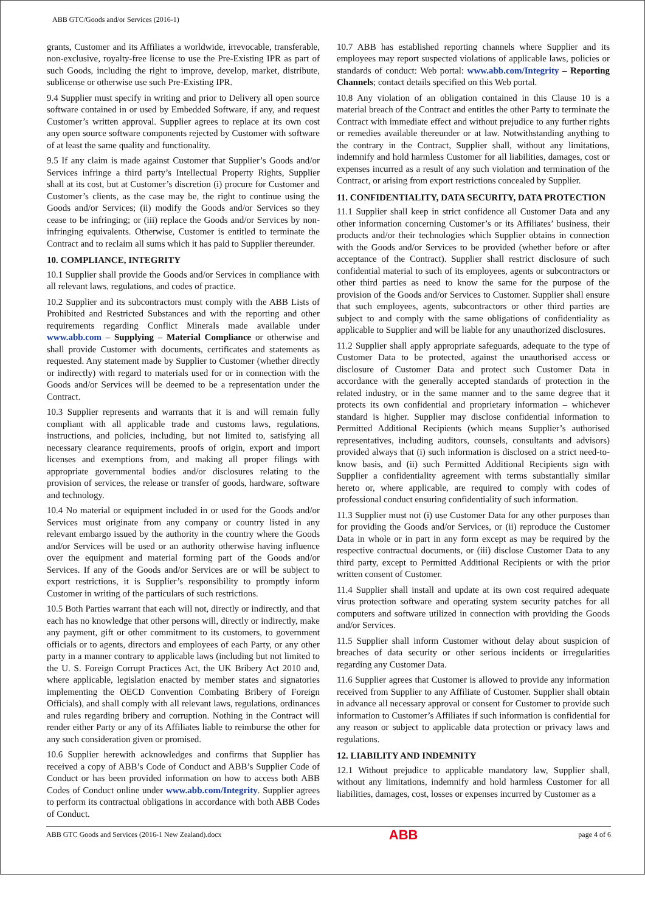ABB GTC/Goods and/or Services (2016-1)
grants, Customer and its Affiliates a worldwide, irrevocable, transferable, non-exclusive, royalty-free license to use the Pre-Existing IPR as part of such Goods, including the right to improve, develop, market, distribute, sublicense or otherwise use such Pre-Existing IPR.
9.4 Supplier must specify in writing and prior to Delivery all open source software contained in or used by Embedded Software, if any, and request Customer’s written approval. Supplier agrees to replace at its own cost any open source software components rejected by Customer with software of at least the same quality and functionality.
9.5 If any claim is made against Customer that Supplier’s Goods and/or Services infringe a third party’s Intellectual Property Rights, Supplier shall at its cost, but at Customer’s discretion (i) procure for Customer and Customer’s clients, as the case may be, the right to continue using the Goods and/or Services; (ii) modify the Goods and/or Services so they cease to be infringing; or (iii) replace the Goods and/or Services by non-infringing equivalents. Otherwise, Customer is entitled to terminate the Contract and to reclaim all sums which it has paid to Supplier thereunder.
10. COMPLIANCE, INTEGRITY
10.1 Supplier shall provide the Goods and/or Services in compliance with all relevant laws, regulations, and codes of practice.
10.2 Supplier and its subcontractors must comply with the ABB Lists of Prohibited and Restricted Substances and with the reporting and other requirements regarding Conflict Minerals made available under www.abb.com – Supplying – Material Compliance or otherwise and shall provide Customer with documents, certificates and statements as requested. Any statement made by Supplier to Customer (whether directly or indirectly) with regard to materials used for or in connection with the Goods and/or Services will be deemed to be a representation under the Contract.
10.3 Supplier represents and warrants that it is and will remain fully compliant with all applicable trade and customs laws, regulations, instructions, and policies, including, but not limited to, satisfying all necessary clearance requirements, proofs of origin, export and import licenses and exemptions from, and making all proper filings with appropriate governmental bodies and/or disclosures relating to the provision of services, the release or transfer of goods, hardware, software and technology.
10.4 No material or equipment included in or used for the Goods and/or Services must originate from any company or country listed in any relevant embargo issued by the authority in the country where the Goods and/or Services will be used or an authority otherwise having influence over the equipment and material forming part of the Goods and/or Services. If any of the Goods and/or Services are or will be subject to export restrictions, it is Supplier’s responsibility to promptly inform Customer in writing of the particulars of such restrictions.
10.5 Both Parties warrant that each will not, directly or indirectly, and that each has no knowledge that other persons will, directly or indirectly, make any payment, gift or other commitment to its customers, to government officials or to agents, directors and employees of each Party, or any other party in a manner contrary to applicable laws (including but not limited to the U. S. Foreign Corrupt Practices Act, the UK Bribery Act 2010 and, where applicable, legislation enacted by member states and signatories implementing the OECD Convention Combating Bribery of Foreign Officials), and shall comply with all relevant laws, regulations, ordinances and rules regarding bribery and corruption. Nothing in the Contract will render either Party or any of its Affiliates liable to reimburse the other for any such consideration given or promised.
10.6 Supplier herewith acknowledges and confirms that Supplier has received a copy of ABB’s Code of Conduct and ABB’s Supplier Code of Conduct or has been provided information on how to access both ABB Codes of Conduct online under www.abb.com/Integrity. Supplier agrees to perform its contractual obligations in accordance with both ABB Codes of Conduct.
10.7 ABB has established reporting channels where Supplier and its employees may report suspected violations of applicable laws, policies or standards of conduct: Web portal: www.abb.com/Integrity – Reporting Channels; contact details specified on this Web portal.
10.8 Any violation of an obligation contained in this Clause 10 is a material breach of the Contract and entitles the other Party to terminate the Contract with immediate effect and without prejudice to any further rights or remedies available thereunder or at law. Notwithstanding anything to the contrary in the Contract, Supplier shall, without any limitations, indemnify and hold harmless Customer for all liabilities, damages, cost or expenses incurred as a result of any such violation and termination of the Contract, or arising from export restrictions concealed by Supplier.
11. CONFIDENTIALITY, DATA SECURITY, DATA PROTECTION
11.1 Supplier shall keep in strict confidence all Customer Data and any other information concerning Customer’s or its Affiliates’ business, their products and/or their technologies which Supplier obtains in connection with the Goods and/or Services to be provided (whether before or after acceptance of the Contract). Supplier shall restrict disclosure of such confidential material to such of its employees, agents or subcontractors or other third parties as need to know the same for the purpose of the provision of the Goods and/or Services to Customer. Supplier shall ensure that such employees, agents, subcontractors or other third parties are subject to and comply with the same obligations of confidentiality as applicable to Supplier and will be liable for any unauthorized disclosures.
11.2 Supplier shall apply appropriate safeguards, adequate to the type of Customer Data to be protected, against the unauthorised access or disclosure of Customer Data and protect such Customer Data in accordance with the generally accepted standards of protection in the related industry, or in the same manner and to the same degree that it protects its own confidential and proprietary information – whichever standard is higher. Supplier may disclose confidential information to Permitted Additional Recipients (which means Supplier’s authorised representatives, including auditors, counsels, consultants and advisors) provided always that (i) such information is disclosed on a strict need-to-know basis, and (ii) such Permitted Additional Recipients sign with Supplier a confidentiality agreement with terms substantially similar hereto or, where applicable, are required to comply with codes of professional conduct ensuring confidentiality of such information.
11.3 Supplier must not (i) use Customer Data for any other purposes than for providing the Goods and/or Services, or (ii) reproduce the Customer Data in whole or in part in any form except as may be required by the respective contractual documents, or (iii) disclose Customer Data to any third party, except to Permitted Additional Recipients or with the prior written consent of Customer.
11.4 Supplier shall install and update at its own cost required adequate virus protection software and operating system security patches for all computers and software utilized in connection with providing the Goods and/or Services.
11.5 Supplier shall inform Customer without delay about suspicion of breaches of data security or other serious incidents or irregularities regarding any Customer Data.
11.6 Supplier agrees that Customer is allowed to provide any information received from Supplier to any Affiliate of Customer. Supplier shall obtain in advance all necessary approval or consent for Customer to provide such information to Customer’s Affiliates if such information is confidential for any reason or subject to applicable data protection or privacy laws and regulations.
12. LIABILITY AND INDEMNITY
12.1 Without prejudice to applicable mandatory law, Supplier shall, without any limitations, indemnify and hold harmless Customer for all liabilities, damages, cost, losses or expenses incurred by Customer as a
ABB GTC Goods and Services (2016-1 New Zealand).docx ABB page 4 of 6